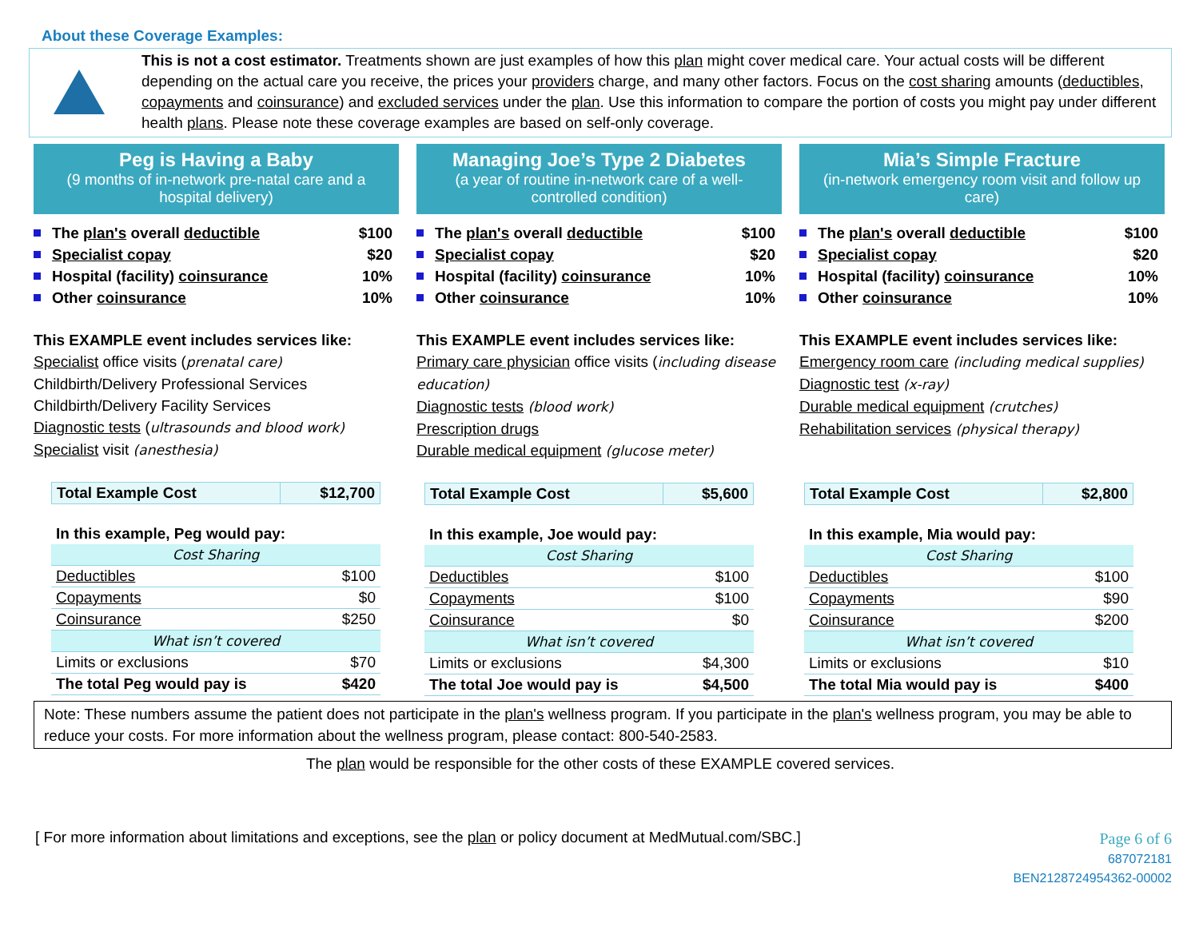About these Coverage Examples:
This is not a cost estimator. Treatments shown are just examples of how this plan might cover medical care. Your actual costs will be different depending on the actual care you receive, the prices your providers charge, and many other factors. Focus on the cost sharing amounts (deductibles, copayments and coinsurance) and excluded services under the plan. Use this information to compare the portion of costs you might pay under different health plans. Please note these coverage examples are based on self-only coverage.
Peg is Having a Baby
(9 months of in-network pre-natal care and a hospital delivery)
The plan's overall deductible $100
Specialist copay $20
Hospital (facility) coinsurance 10%
Other coinsurance 10%
This EXAMPLE event includes services like:
Specialist office visits (prenatal care)
Childbirth/Delivery Professional Services
Childbirth/Delivery Facility Services
Diagnostic tests (ultrasounds and blood work)
Specialist visit (anesthesia)
| Total Example Cost | $12,700 |
| In this example, Peg would pay: | |
| Cost Sharing | |
| Deductibles | $100 |
| Copayments | $0 |
| Coinsurance | $250 |
| What isn’t covered | |
| Limits or exclusions | $70 |
| The total Peg would pay is | $420 |
Managing Joe’s Type 2 Diabetes
(a year of routine in-network care of a well-controlled condition)
The plan's overall deductible $100
Specialist copay $20
Hospital (facility) coinsurance 10%
Other coinsurance 10%
This EXAMPLE event includes services like:
Primary care physician office visits (including disease education)
Diagnostic tests (blood work)
Prescription drugs
Durable medical equipment (glucose meter)
| Total Example Cost | $5,600 |
| In this example, Joe would pay: | |
| Cost Sharing | |
| Deductibles | $100 |
| Copayments | $100 |
| Coinsurance | $0 |
| What isn’t covered | |
| Limits or exclusions | $4,300 |
| The total Joe would pay is | $4,500 |
Mia’s Simple Fracture
(in-network emergency room visit and follow up care)
The plan's overall deductible $100
Specialist copay $20
Hospital (facility) coinsurance 10%
Other coinsurance 10%
This EXAMPLE event includes services like:
Emergency room care (including medical supplies)
Diagnostic test (x-ray)
Durable medical equipment (crutches)
Rehabilitation services (physical therapy)
| Total Example Cost | $2,800 |
| In this example, Mia would pay: | |
| Cost Sharing | |
| Deductibles | $100 |
| Copayments | $90 |
| Coinsurance | $200 |
| What isn’t covered | |
| Limits or exclusions | $10 |
| The total Mia would pay is | $400 |
Note: These numbers assume the patient does not participate in the plan's wellness program. If you participate in the plan's wellness program, you may be able to reduce your costs. For more information about the wellness program, please contact: 800-540-2583.
The plan would be responsible for the other costs of these EXAMPLE covered services.
[ For more information about limitations and exceptions, see the plan or policy document at MedMutual.com/SBC.]
Page 6 of 6
687072181
BEN2128724954362-00002